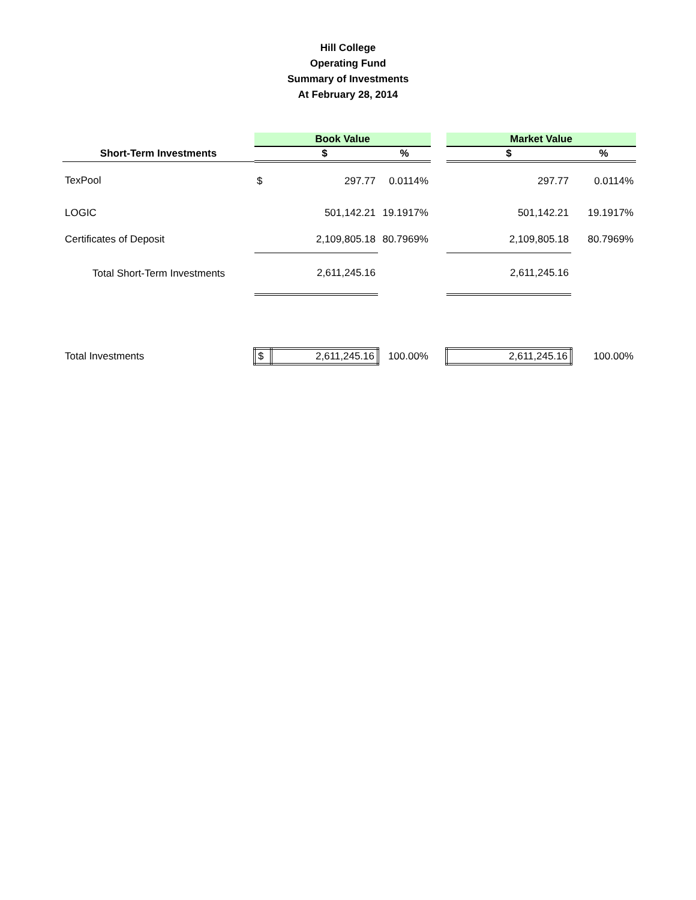Hill College
Operating Fund
Summary of Investments
At February 28, 2014
| | Book Value | | | | Market Value | |
| Short-Term Investments | | $ | % | | $ | % |
| TexPool | $ | 297.77 | 0.0114% | | 297.77 | 0.0114% |
| LOGIC | | 501,142.21 | 19.1917% | | 501,142.21 | 19.1917% |
| Certificates of Deposit | | 2,109,805.18 | 80.7969% | | 2,109,805.18 | 80.7969% |
| Total Short-Term Investments | | 2,611,245.16 | | | 2,611,245.16 | |
| Total Investments | $ | 2,611,245.16 | 100.00% | | 2,611,245.16 | 100.00% |